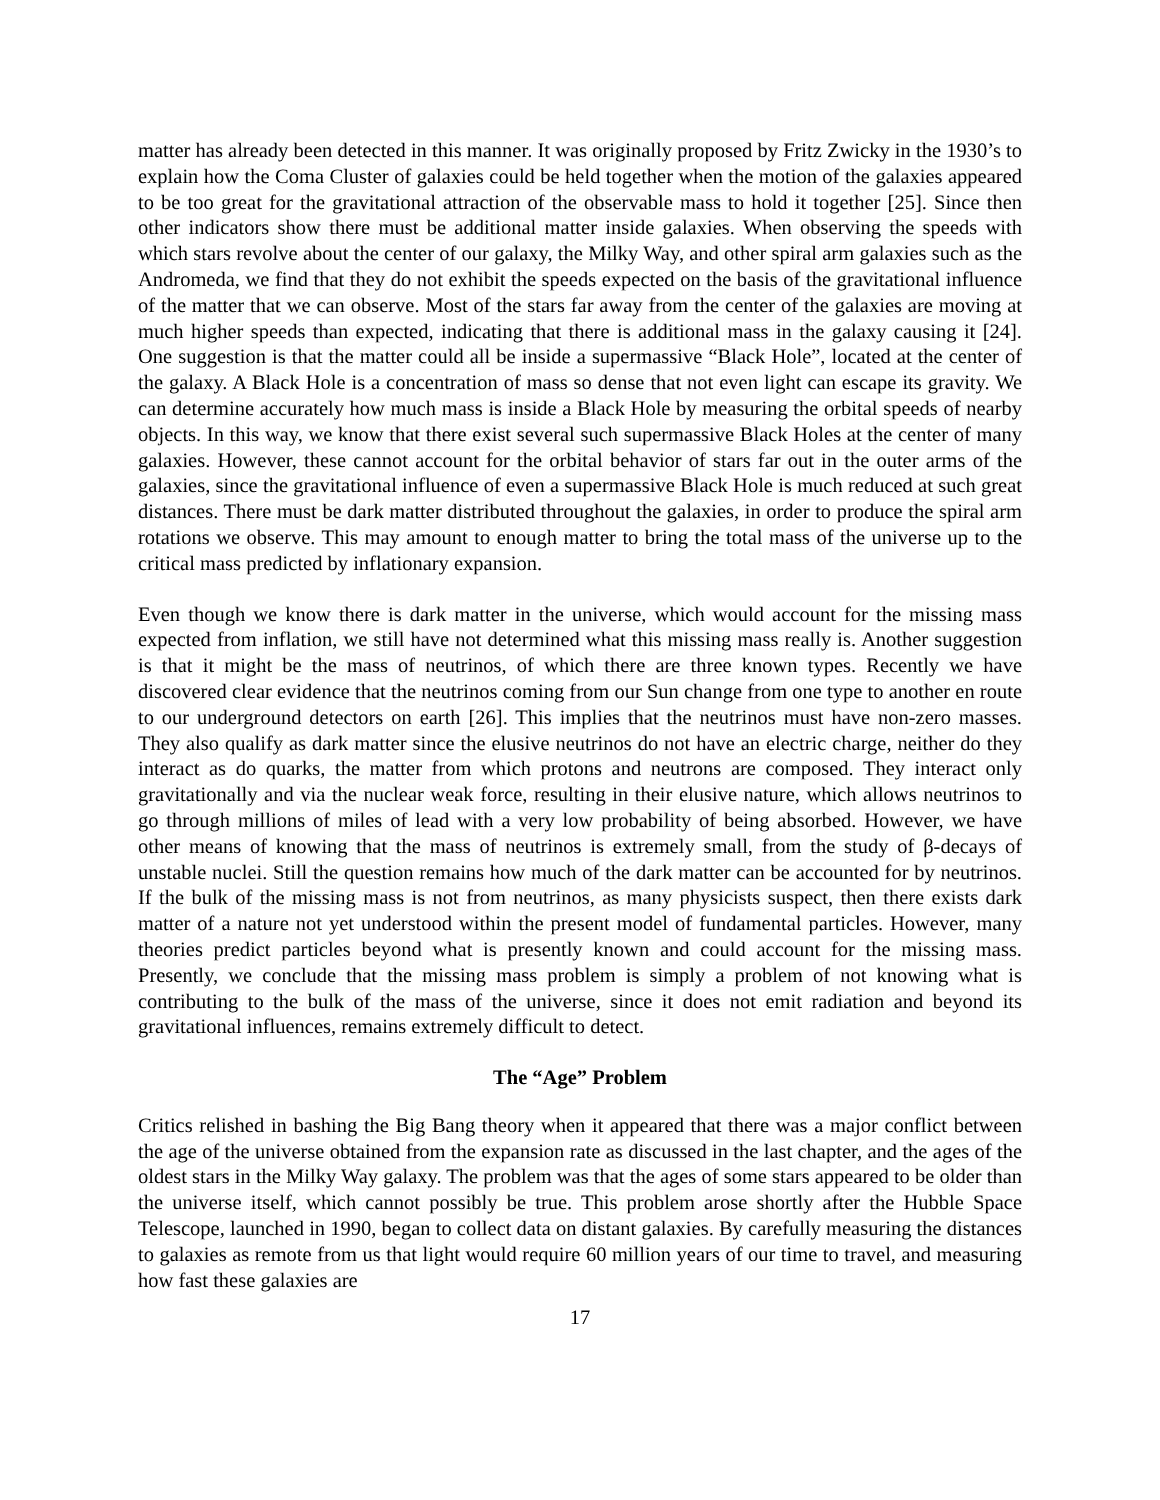matter has already been detected in this manner. It was originally proposed by Fritz Zwicky in the 1930’s to explain how the Coma Cluster of galaxies could be held together when the motion of the galaxies appeared to be too great for the gravitational attraction of the observable mass to hold it together [25]. Since then other indicators show there must be additional matter inside galaxies. When observing the speeds with which stars revolve about the center of our galaxy, the Milky Way, and other spiral arm galaxies such as the Andromeda, we find that they do not exhibit the speeds expected on the basis of the gravitational influence of the matter that we can observe. Most of the stars far away from the center of the galaxies are moving at much higher speeds than expected, indicating that there is additional mass in the galaxy causing it [24]. One suggestion is that the matter could all be inside a supermassive “Black Hole”, located at the center of the galaxy. A Black Hole is a concentration of mass so dense that not even light can escape its gravity. We can determine accurately how much mass is inside a Black Hole by measuring the orbital speeds of nearby objects. In this way, we know that there exist several such supermassive Black Holes at the center of many galaxies. However, these cannot account for the orbital behavior of stars far out in the outer arms of the galaxies, since the gravitational influence of even a supermassive Black Hole is much reduced at such great distances. There must be dark matter distributed throughout the galaxies, in order to produce the spiral arm rotations we observe. This may amount to enough matter to bring the total mass of the universe up to the critical mass predicted by inflationary expansion.
Even though we know there is dark matter in the universe, which would account for the missing mass expected from inflation, we still have not determined what this missing mass really is. Another suggestion is that it might be the mass of neutrinos, of which there are three known types. Recently we have discovered clear evidence that the neutrinos coming from our Sun change from one type to another en route to our underground detectors on earth [26]. This implies that the neutrinos must have non-zero masses. They also qualify as dark matter since the elusive neutrinos do not have an electric charge, neither do they interact as do quarks, the matter from which protons and neutrons are composed. They interact only gravitationally and via the nuclear weak force, resulting in their elusive nature, which allows neutrinos to go through millions of miles of lead with a very low probability of being absorbed. However, we have other means of knowing that the mass of neutrinos is extremely small, from the study of β-decays of unstable nuclei. Still the question remains how much of the dark matter can be accounted for by neutrinos. If the bulk of the missing mass is not from neutrinos, as many physicists suspect, then there exists dark matter of a nature not yet understood within the present model of fundamental particles. However, many theories predict particles beyond what is presently known and could account for the missing mass. Presently, we conclude that the missing mass problem is simply a problem of not knowing what is contributing to the bulk of the mass of the universe, since it does not emit radiation and beyond its gravitational influences, remains extremely difficult to detect.
The “Age” Problem
Critics relished in bashing the Big Bang theory when it appeared that there was a major conflict between the age of the universe obtained from the expansion rate as discussed in the last chapter, and the ages of the oldest stars in the Milky Way galaxy. The problem was that the ages of some stars appeared to be older than the universe itself, which cannot possibly be true. This problem arose shortly after the Hubble Space Telescope, launched in 1990, began to collect data on distant galaxies. By carefully measuring the distances to galaxies as remote from us that light would require 60 million years of our time to travel, and measuring how fast these galaxies are
17